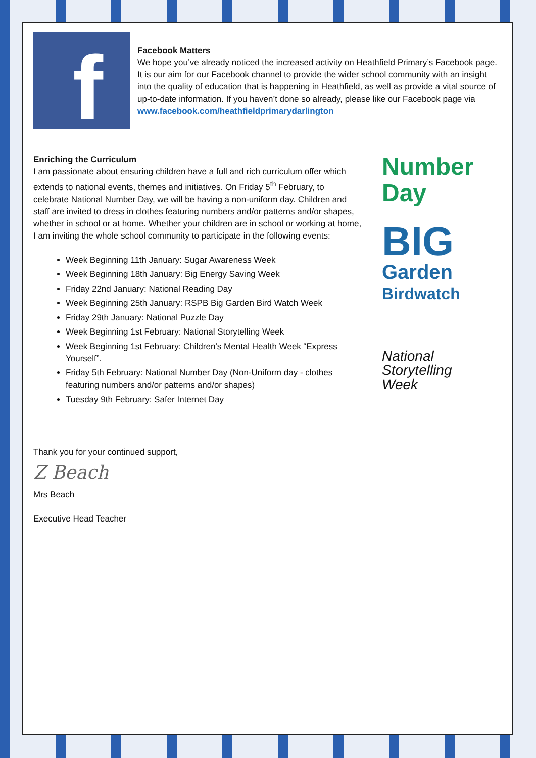f
Facebook Matters
We hope you’ve already noticed the increased activity on Heathfield Primary’s Facebook page. It is our aim for our Facebook channel to provide the wider school community with an insight into the quality of education that is happening in Heathfield, as well as provide a vital source of up-to-date information. If you haven’t done so already, please like our Facebook page via www.facebook.com/heathfieldprimarydarlington
Enriching the Curriculum
I am passionate about ensuring children have a full and rich curriculum offer which extends to national events, themes and initiatives. On Friday 5<sup>th</sup> February, to celebrate National Number Day, we will be having a non-uniform day. Children and staff are invited to dress in clothes featuring numbers and/or patterns and/or shapes, whether in school or at home. Whether your children are in school or working at home, I am inviting the whole school community to participate in the following events:
Week Beginning 11th January: Sugar Awareness Week
Week Beginning 18th January: Big Energy Saving Week
Friday 22nd January: National Reading Day
Week Beginning 25th January: RSPB Big Garden Bird Watch Week
Friday 29th January: National Puzzle Day
Week Beginning 1st February: National Storytelling Week
Week Beginning 1st February: Children’s Mental Health Week “Express Yourself”.
Friday 5th February: National Number Day (Non-Uniform day - clothes featuring numbers and/or patterns and/or shapes)
Tuesday 9th February: Safer Internet Day
Number
Day
BIG
Garden
Birdwatch
National
Storytelling
Week
Thank you for your continued support,
Z Beach
Mrs Beach
Executive Head Teacher